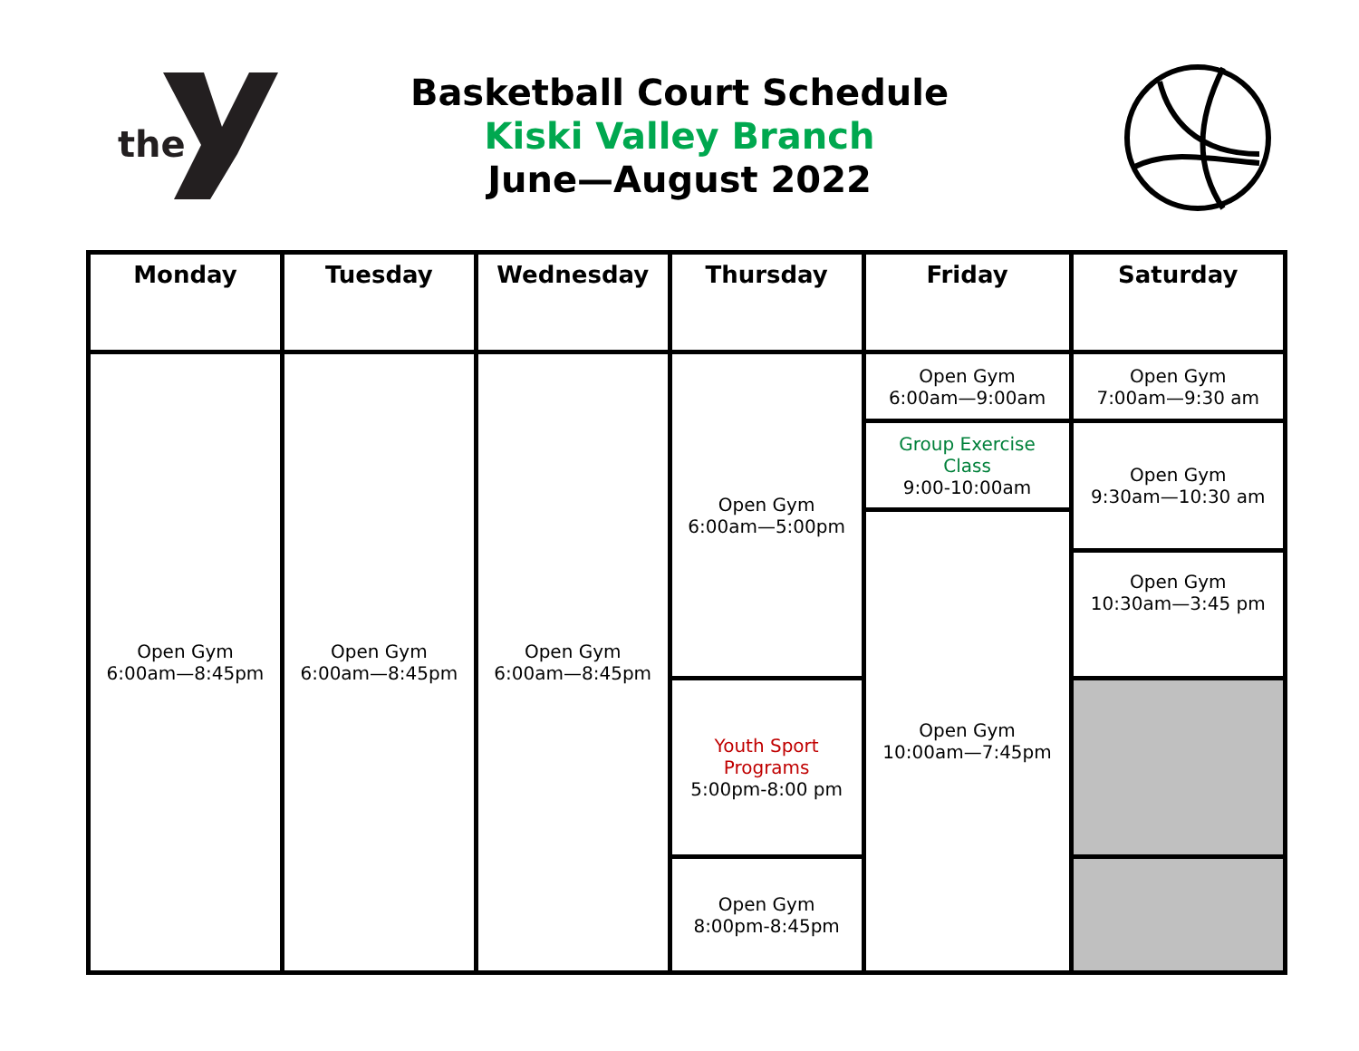the
Basketball Court Schedule
Kiski Valley Branch
June—August 2022
| Monday | Tuesday | Wednesday | Thursday | Friday | Saturday |
| --- | --- | --- | --- | --- | --- |
| Open Gym 6:00am—8:45pm | Open Gym 6:00am—8:45pm | Open Gym 6:00am—8:45pm | Open Gym 6:00am—5:00pm | Open Gym 6:00am—9:00am | Open Gym 7:00am—9:30 am |
| | | | | Group Exercise Class 9:00-10:00am | Open Gym 9:30am—10:30 am |
| | | | | Open Gym 10:00am—7:45pm | |
| | | | | | Open Gym 10:30am—3:45 pm |
| | | | Youth Sport Programs 5:00pm-8:00 pm | | |
| | | | Open Gym 8:00pm-8:45pm | | |